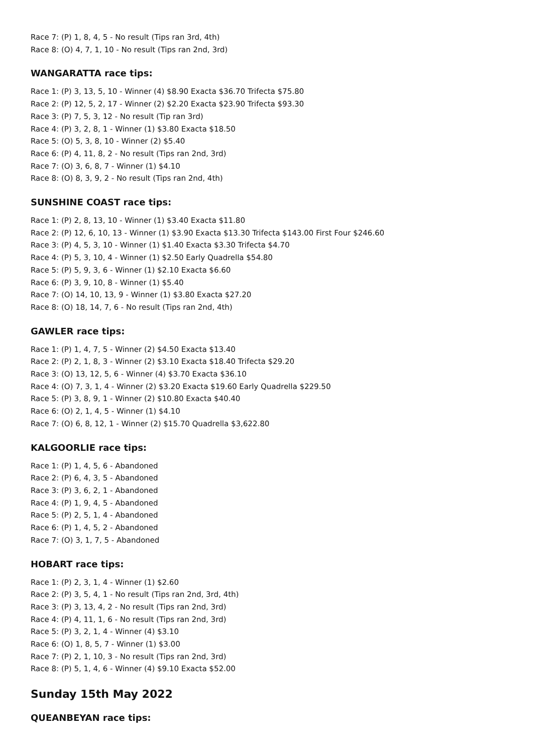Race 7: (P) 1, 8, 4, 5 - No result (Tips ran 3rd, 4th)
Race 8: (O) 4, 7, 1, 10 - No result (Tips ran 2nd, 3rd)
WANGARATTA race tips:
Race 1: (P) 3, 13, 5, 10 - Winner (4) $8.90 Exacta $36.70 Trifecta $75.80
Race 2: (P) 12, 5, 2, 17 - Winner (2) $2.20 Exacta $23.90 Trifecta $93.30
Race 3: (P) 7, 5, 3, 12 - No result (Tip ran 3rd)
Race 4: (P) 3, 2, 8, 1 - Winner (1) $3.80 Exacta $18.50
Race 5: (O) 5, 3, 8, 10 - Winner (2) $5.40
Race 6: (P) 4, 11, 8, 2 - No result (Tips ran 2nd, 3rd)
Race 7: (O) 3, 6, 8, 7 - Winner (1) $4.10
Race 8: (O) 8, 3, 9, 2 - No result (Tips ran 2nd, 4th)
SUNSHINE COAST race tips:
Race 1: (P) 2, 8, 13, 10 - Winner (1) $3.40 Exacta $11.80
Race 2: (P) 12, 6, 10, 13 - Winner (1) $3.90 Exacta $13.30 Trifecta $143.00 First Four $246.60
Race 3: (P) 4, 5, 3, 10 - Winner (1) $1.40 Exacta $3.30 Trifecta $4.70
Race 4: (P) 5, 3, 10, 4 - Winner (1) $2.50 Early Quadrella $54.80
Race 5: (P) 5, 9, 3, 6 - Winner (1) $2.10 Exacta $6.60
Race 6: (P) 3, 9, 10, 8 - Winner (1) $5.40
Race 7: (O) 14, 10, 13, 9 - Winner (1) $3.80 Exacta $27.20
Race 8: (O) 18, 14, 7, 6 - No result (Tips ran 2nd, 4th)
GAWLER race tips:
Race 1: (P) 1, 4, 7, 5 - Winner (2) $4.50 Exacta $13.40
Race 2: (P) 2, 1, 8, 3 - Winner (2) $3.10 Exacta $18.40 Trifecta $29.20
Race 3: (O) 13, 12, 5, 6 - Winner (4) $3.70 Exacta $36.10
Race 4: (O) 7, 3, 1, 4 - Winner (2) $3.20 Exacta $19.60 Early Quadrella $229.50
Race 5: (P) 3, 8, 9, 1 - Winner (2) $10.80 Exacta $40.40
Race 6: (O) 2, 1, 4, 5 - Winner (1) $4.10
Race 7: (O) 6, 8, 12, 1 - Winner (2) $15.70 Quadrella $3,622.80
KALGOORLIE race tips:
Race 1: (P) 1, 4, 5, 6 - Abandoned
Race 2: (P) 6, 4, 3, 5 - Abandoned
Race 3: (P) 3, 6, 2, 1 - Abandoned
Race 4: (P) 1, 9, 4, 5 - Abandoned
Race 5: (P) 2, 5, 1, 4 - Abandoned
Race 6: (P) 1, 4, 5, 2 - Abandoned
Race 7: (O) 3, 1, 7, 5 - Abandoned
HOBART race tips:
Race 1: (P) 2, 3, 1, 4 - Winner (1) $2.60
Race 2: (P) 3, 5, 4, 1 - No result (Tips ran 2nd, 3rd, 4th)
Race 3: (P) 3, 13, 4, 2 - No result (Tips ran 2nd, 3rd)
Race 4: (P) 4, 11, 1, 6 - No result (Tips ran 2nd, 3rd)
Race 5: (P) 3, 2, 1, 4 - Winner (4) $3.10
Race 6: (O) 1, 8, 5, 7 - Winner (1) $3.00
Race 7: (P) 2, 1, 10, 3 - No result (Tips ran 2nd, 3rd)
Race 8: (P) 5, 1, 4, 6 - Winner (4) $9.10 Exacta $52.00
Sunday 15th May 2022
QUEANBEYAN race tips: